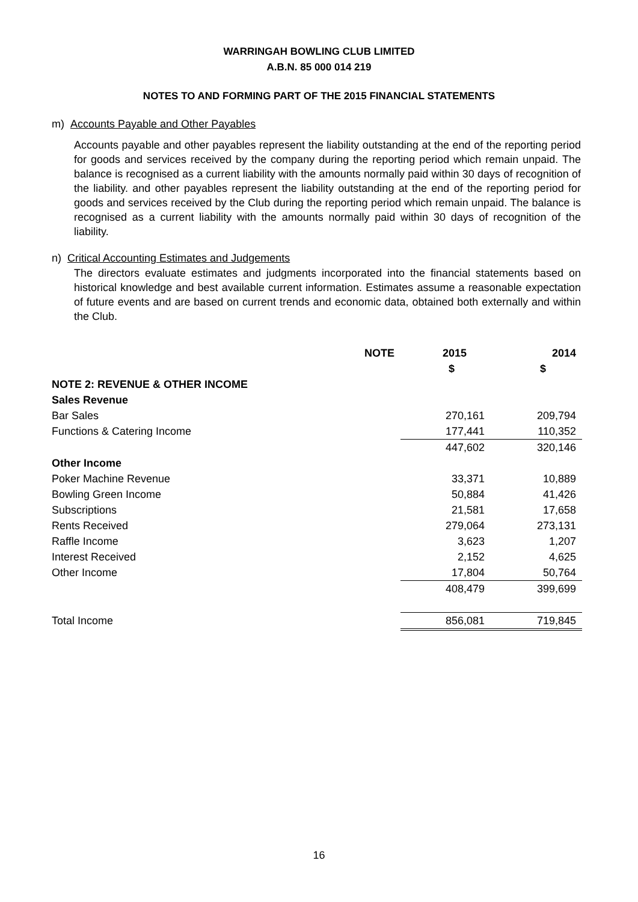WARRINGAH BOWLING CLUB LIMITED
A.B.N. 85 000 014 219
NOTES TO AND FORMING PART OF THE 2015 FINANCIAL STATEMENTS
m) Accounts Payable and Other Payables
Accounts payable and other payables represent the liability outstanding at the end of the reporting period for goods and services received by the company during the reporting period which remain unpaid. The balance is recognised as a current liability with the amounts normally paid within 30 days of recognition of the liability. and other payables represent the liability outstanding at the end of the reporting period for goods and services received by the Club during the reporting period which remain unpaid. The balance is recognised as a current liability with the amounts normally paid within 30 days of recognition of the liability.
n) Critical Accounting Estimates and Judgements
The directors evaluate estimates and judgments incorporated into the financial statements based on historical knowledge and best available current information. Estimates assume a reasonable expectation of future events and are based on current trends and economic data, obtained both externally and within the Club.
| | NOTE | 2015 | 2014 |
| | | $ | $ |
| NOTE 2: REVENUE & OTHER INCOME | | | |
| Sales Revenue | | | |
| Bar Sales | | 270,161 | 209,794 |
| Functions & Catering Income | | 177,441 | 110,352 |
| | | 447,602 | 320,146 |
| Other Income | | | |
| Poker Machine Revenue | | 33,371 | 10,889 |
| Bowling Green Income | | 50,884 | 41,426 |
| Subscriptions | | 21,581 | 17,658 |
| Rents Received | | 279,064 | 273,131 |
| Raffle Income | | 3,623 | 1,207 |
| Interest Received | | 2,152 | 4,625 |
| Other Income | | 17,804 | 50,764 |
| | | 408,479 | 399,699 |
| Total Income | | 856,081 | 719,845 |
16